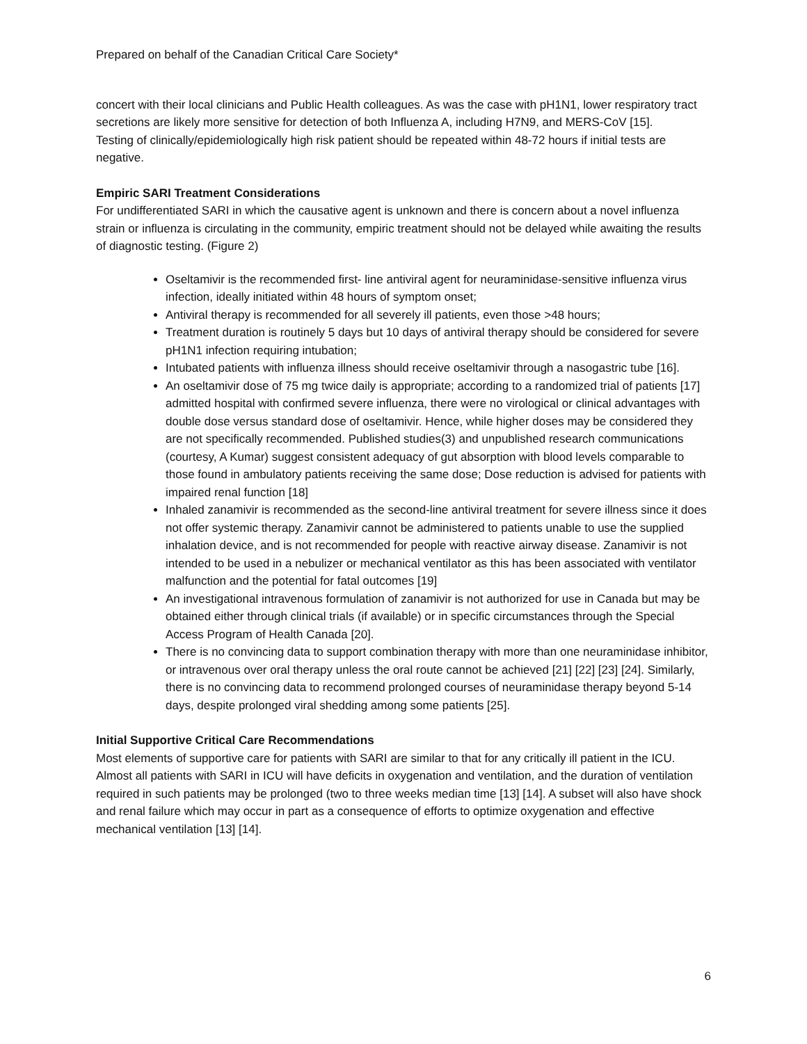Prepared on behalf of the Canadian Critical Care Society*
concert with their local clinicians and Public Health colleagues. As was the case with pH1N1, lower respiratory tract secretions are likely more sensitive for detection of both Influenza A, including H7N9, and MERS-CoV [15].
Testing of clinically/epidemiologically high risk patient should be repeated within 48-72 hours if initial tests are negative.
Empiric SARI Treatment Considerations
For undifferentiated SARI in which the causative agent is unknown and there is concern about a novel influenza strain or influenza is circulating in the community, empiric treatment should not be delayed while awaiting the results of diagnostic testing. (Figure 2)
Oseltamivir is the recommended first- line antiviral agent for neuraminidase-sensitive influenza virus infection, ideally initiated within 48 hours of symptom onset;
Antiviral therapy is recommended for all severely ill patients, even those >48 hours;
Treatment duration is routinely 5 days but 10 days of antiviral therapy should be considered for severe pH1N1 infection requiring intubation;
Intubated patients with influenza illness should receive oseltamivir through a nasogastric tube [16].
An oseltamivir dose of 75 mg twice daily is appropriate; according to a randomized trial of patients [17] admitted hospital with confirmed severe influenza, there were no virological or clinical advantages with double dose versus standard dose of oseltamivir. Hence, while higher doses may be considered they are not specifically recommended. Published studies(3) and unpublished research communications (courtesy, A Kumar) suggest consistent adequacy of gut absorption with blood levels comparable to those found in ambulatory patients receiving the same dose; Dose reduction is advised for patients with impaired renal function [18]
Inhaled zanamivir is recommended as the second-line antiviral treatment for severe illness since it does not offer systemic therapy. Zanamivir cannot be administered to patients unable to use the supplied inhalation device, and is not recommended for people with reactive airway disease. Zanamivir is not intended to be used in a nebulizer or mechanical ventilator as this has been associated with ventilator malfunction and the potential for fatal outcomes [19]
An investigational intravenous formulation of zanamivir is not authorized for use in Canada but may be obtained either through clinical trials (if available) or in specific circumstances through the Special Access Program of Health Canada [20].
There is no convincing data to support combination therapy with more than one neuraminidase inhibitor, or intravenous over oral therapy unless the oral route cannot be achieved [21] [22] [23] [24]. Similarly, there is no convincing data to recommend prolonged courses of neuraminidase therapy beyond 5-14 days, despite prolonged viral shedding among some patients [25].
Initial Supportive Critical Care Recommendations
Most elements of supportive care for patients with SARI are similar to that for any critically ill patient in the ICU. Almost all patients with SARI in ICU will have deficits in oxygenation and ventilation, and the duration of ventilation required in such patients may be prolonged (two to three weeks median time [13] [14]. A subset will also have shock and renal failure which may occur in part as a consequence of efforts to optimize oxygenation and effective mechanical ventilation [13] [14].
6